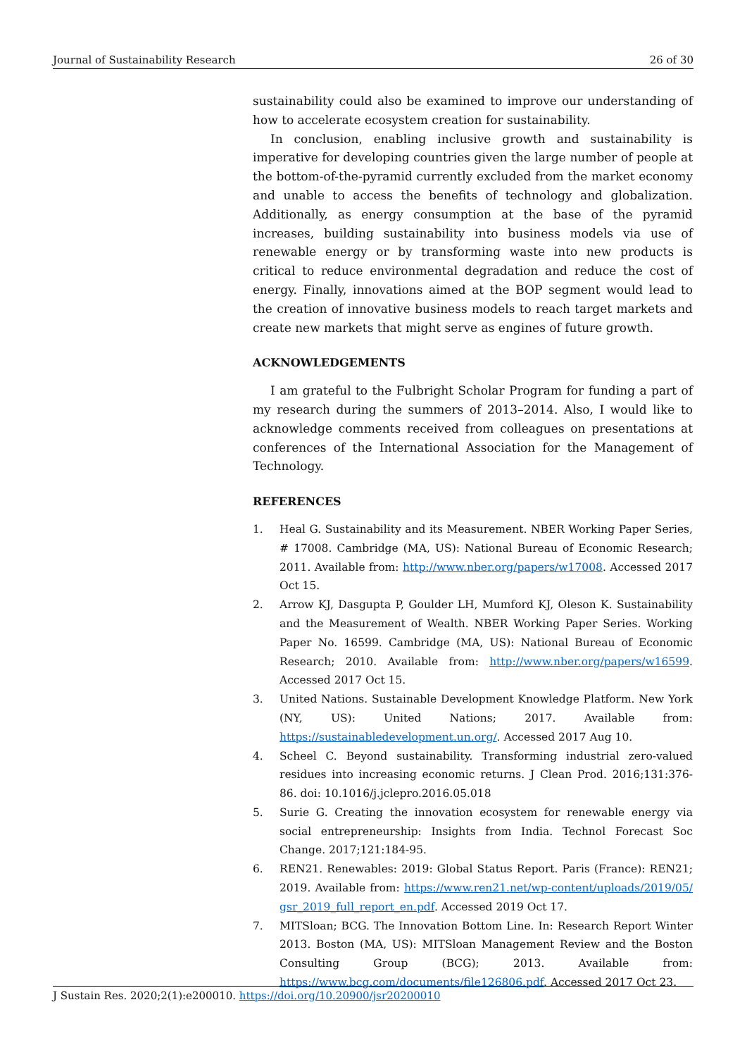Journal of Sustainability Research 26 of 30
sustainability could also be examined to improve our understanding of how to accelerate ecosystem creation for sustainability.
In conclusion, enabling inclusive growth and sustainability is imperative for developing countries given the large number of people at the bottom-of-the-pyramid currently excluded from the market economy and unable to access the benefits of technology and globalization. Additionally, as energy consumption at the base of the pyramid increases, building sustainability into business models via use of renewable energy or by transforming waste into new products is critical to reduce environmental degradation and reduce the cost of energy. Finally, innovations aimed at the BOP segment would lead to the creation of innovative business models to reach target markets and create new markets that might serve as engines of future growth.
ACKNOWLEDGEMENTS
I am grateful to the Fulbright Scholar Program for funding a part of my research during the summers of 2013–2014. Also, I would like to acknowledge comments received from colleagues on presentations at conferences of the International Association for the Management of Technology.
REFERENCES
1. Heal G. Sustainability and its Measurement. NBER Working Paper Series, # 17008. Cambridge (MA, US): National Bureau of Economic Research; 2011. Available from: http://www.nber.org/papers/w17008. Accessed 2017 Oct 15.
2. Arrow KJ, Dasgupta P, Goulder LH, Mumford KJ, Oleson K. Sustainability and the Measurement of Wealth. NBER Working Paper Series. Working Paper No. 16599. Cambridge (MA, US): National Bureau of Economic Research; 2010. Available from: http://www.nber.org/papers/w16599. Accessed 2017 Oct 15.
3. United Nations. Sustainable Development Knowledge Platform. New York (NY, US): United Nations; 2017. Available from: https://sustainabledevelopment.un.org/. Accessed 2017 Aug 10.
4. Scheel C. Beyond sustainability. Transforming industrial zero-valued residues into increasing economic returns. J Clean Prod. 2016;131:376-86. doi: 10.1016/j.jclepro.2016.05.018
5. Surie G. Creating the innovation ecosystem for renewable energy via social entrepreneurship: Insights from India. Technol Forecast Soc Change. 2017;121:184-95.
6. REN21. Renewables: 2019: Global Status Report. Paris (France): REN21; 2019. Available from: https://www.ren21.net/wp-content/uploads/2019/05/ gsr_2019_full_report_en.pdf. Accessed 2019 Oct 17.
7. MITSloan; BCG. The Innovation Bottom Line. In: Research Report Winter 2013. Boston (MA, US): MITSloan Management Review and the Boston Consulting Group (BCG); 2013. Available from: https://www.bcg.com/documents/file126806.pdf. Accessed 2017 Oct 23.
J Sustain Res. 2020;2(1):e200010. https://doi.org/10.20900/jsr20200010